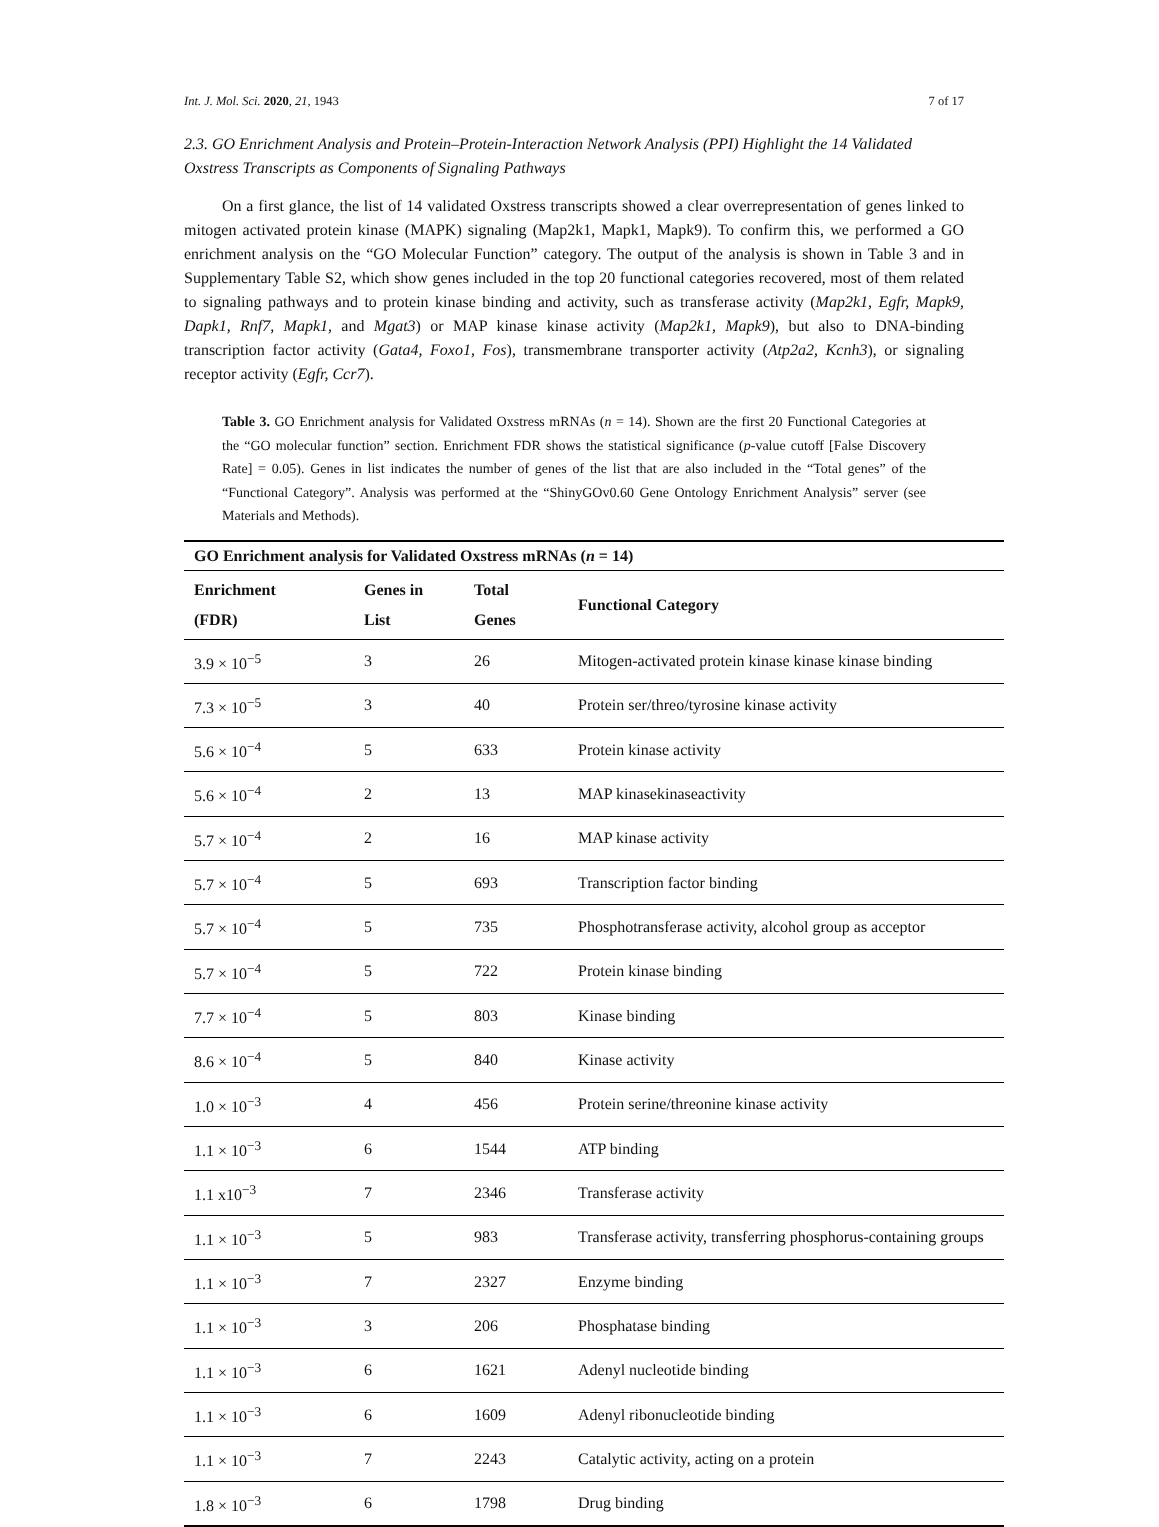Int. J. Mol. Sci. 2020, 21, 1943 7 of 17
2.3. GO Enrichment Analysis and Protein–Protein-Interaction Network Analysis (PPI) Highlight the 14 Validated Oxstress Transcripts as Components of Signaling Pathways
On a first glance, the list of 14 validated Oxstress transcripts showed a clear overrepresentation of genes linked to mitogen activated protein kinase (MAPK) signaling (Map2k1, Mapk1, Mapk9). To confirm this, we performed a GO enrichment analysis on the “GO Molecular Function” category. The output of the analysis is shown in Table 3 and in Supplementary Table S2, which show genes included in the top 20 functional categories recovered, most of them related to signaling pathways and to protein kinase binding and activity, such as transferase activity (Map2k1, Egfr, Mapk9, Dapk1, Rnf7, Mapk1, and Mgat3) or MAP kinase kinase activity (Map2k1, Mapk9), but also to DNA-binding transcription factor activity (Gata4, Foxo1, Fos), transmembrane transporter activity (Atp2a2, Kcnh3), or signaling receptor activity (Egfr, Ccr7).
Table 3. GO Enrichment analysis for Validated Oxstress mRNAs (n = 14). Shown are the first 20 Functional Categories at the “GO molecular function” section. Enrichment FDR shows the statistical significance (p-value cutoff [False Discovery Rate] = 0.05). Genes in list indicates the number of genes of the list that are also included in the “Total genes” of the “Functional Category”. Analysis was performed at the “ShinyGOv0.60 Gene Ontology Enrichment Analysis” server (see Materials and Methods).
| GO Enrichment analysis for Validated Oxstress mRNAs ( n = 14) | | | |
| --- | --- | --- | --- |
| Enrichment (FDR) | Genes in List | Total Genes | Functional Category |
| 3.9 × 10<sup>−5</sup> | 3 | 26 | Mitogen-activated protein kinase kinase kinase binding |
| 7.3 × 10<sup>−5</sup> | 3 | 40 | Protein ser/threo/tyrosine kinase activity |
| 5.6 × 10<sup>−4</sup> | 5 | 633 | Protein kinase activity |
| 5.6 × 10<sup>−4</sup> | 2 | 13 | MAP kinasekinaseactivity |
| 5.7 × 10<sup>−4</sup> | 2 | 16 | MAP kinase activity |
| 5.7 × 10<sup>−4</sup> | 5 | 693 | Transcription factor binding |
| 5.7 × 10<sup>−4</sup> | 5 | 735 | Phosphotransferase activity, alcohol group as acceptor |
| 5.7 × 10<sup>−4</sup> | 5 | 722 | Protein kinase binding |
| 7.7 × 10<sup>−4</sup> | 5 | 803 | Kinase binding |
| 8.6 × 10<sup>−4</sup> | 5 | 840 | Kinase activity |
| 1.0 × 10<sup>−3</sup> | 4 | 456 | Protein serine/threonine kinase activity |
| 1.1 × 10<sup>−3</sup> | 6 | 1544 | ATP binding |
| 1.1 x10<sup>−3</sup> | 7 | 2346 | Transferase activity |
| 1.1 × 10<sup>−3</sup> | 5 | 983 | Transferase activity, transferring phosphorus-containing groups |
| 1.1 × 10<sup>−3</sup> | 7 | 2327 | Enzyme binding |
| 1.1 × 10<sup>−3</sup> | 3 | 206 | Phosphatase binding |
| 1.1 × 10<sup>−3</sup> | 6 | 1621 | Adenyl nucleotide binding |
| 1.1 × 10<sup>−3</sup> | 6 | 1609 | Adenyl ribonucleotide binding |
| 1.1 × 10<sup>−3</sup> | 7 | 2243 | Catalytic activity, acting on a protein |
| 1.8 × 10<sup>−3</sup> | 6 | 1798 | Drug binding |